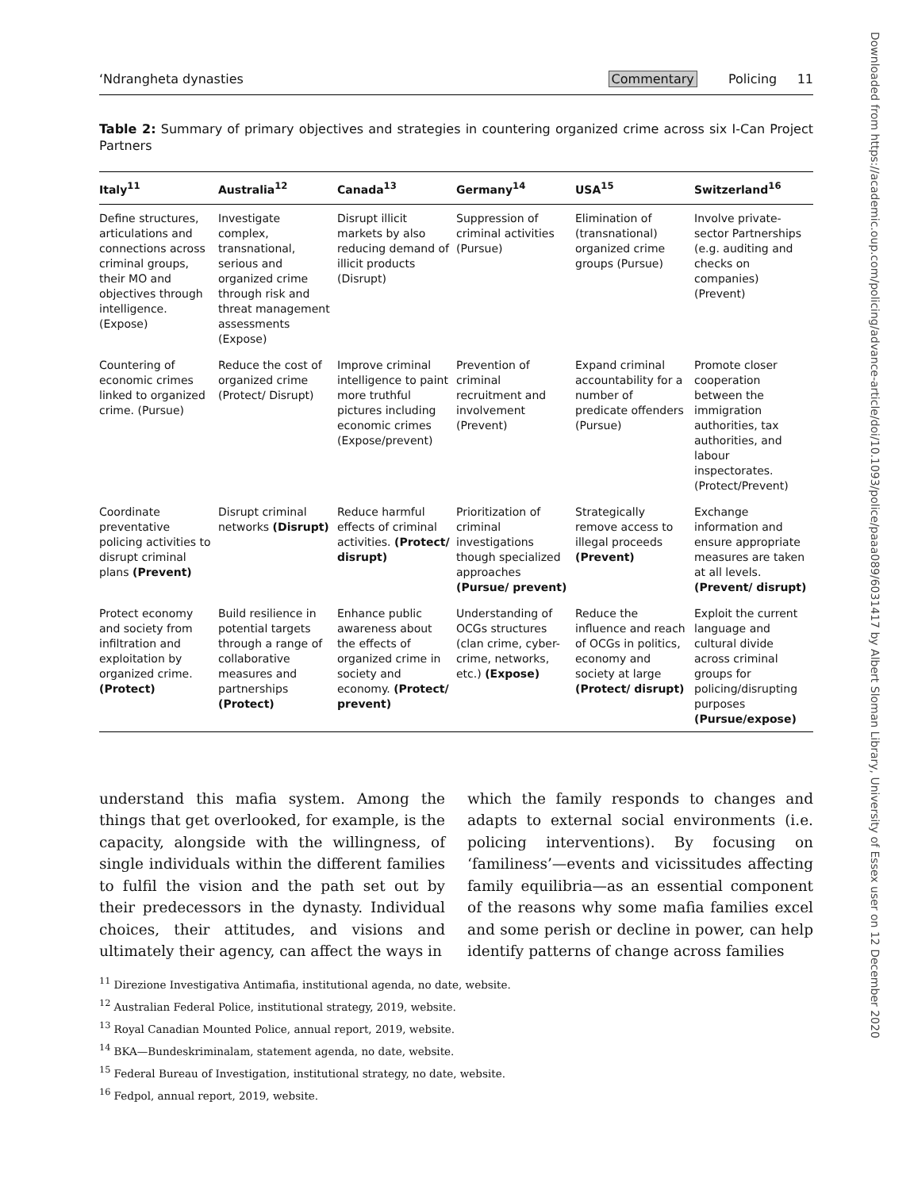‘Ndrangheta dynasties Commentary Policing 11
Table 2: Summary of primary objectives and strategies in countering organized crime across six I-Can Project Partners
| Italy<sup>11</sup> | Australia<sup>12</sup> | Canada<sup>13</sup> | Germany<sup>14</sup> | USA<sup>15</sup> | Switzerland<sup>16</sup> |
| --- | --- | --- | --- | --- | --- |
| Define structures, articulations and connections across criminal groups, their MO and objectives through intelligence. (Expose) | Investigate complex, transnational, serious and organized crime through risk and threat management assessments (Expose) | Disrupt illicit markets by also reducing demand of illicit products (Disrupt) | Suppression of criminal activities (Pursue) | Elimination of (transnational) organized crime groups (Pursue) | Involve private-sector Partnerships (e.g. auditing and checks on companies) (Prevent) |
| Countering of economic crimes linked to organized crime. (Pursue) | Reduce the cost of organized crime (Protect/ Disrupt) | Improve criminal intelligence to paint more truthful pictures including economic crimes (Expose/prevent) | Prevention of criminal recruitment and involvement (Prevent) | Expand criminal accountability for a number of predicate offenders (Pursue) | Promote closer cooperation between the immigration authorities, tax authorities, and labour inspectorates. (Protect/Prevent) |
| Coordinate preventative policing activities to disrupt criminal plans (Prevent) | Disrupt criminal networks (Disrupt) | Reduce harmful effects of criminal activities. (Protect/ disrupt) | Prioritization of criminal investigations though specialized approaches (Pursue/ prevent) | Strategically remove access to illegal proceeds (Prevent) | Exchange information and ensure appropriate measures are taken at all levels. (Prevent/ disrupt) |
| Protect economy and society from infiltration and exploitation by organized crime. (Protect) | Build resilience in potential targets through a range of collaborative measures and partnerships (Protect) | Enhance public awareness about the effects of organized crime in society and economy. (Protect/ prevent) | Understanding of OCGs structures (clan crime, cyber-crime, networks, etc.) (Expose) | Reduce the influence and reach of OCGs in politics, economy and society at large (Protect/ disrupt) | Exploit the current language and cultural divide across criminal groups for policing/disrupting purposes (Pursue/expose) |
understand this mafia system. Among the things that get overlooked, for example, is the capacity, alongside with the willingness, of single individuals within the different families to fulfil the vision and the path set out by their predecessors in the dynasty. Individual choices, their attitudes, and visions and ultimately their agency, can affect the ways in
which the family responds to changes and adapts to external social environments (i.e. policing interventions). By focusing on ‘familiness’—events and vicissitudes affecting family equilibria—as an essential component of the reasons why some mafia families excel and some perish or decline in power, can help identify patterns of change across families
<sup>11</sup> Direzione Investigativa Antimafia, institutional agenda, no date, website.
<sup>12</sup> Australian Federal Police, institutional strategy, 2019, website.
<sup>13</sup> Royal Canadian Mounted Police, annual report, 2019, website.
<sup>14</sup> BKA—Bundeskriminalam, statement agenda, no date, website.
<sup>15</sup> Federal Bureau of Investigation, institutional strategy, no date, website.
<sup>16</sup> Fedpol, annual report, 2019, website.
Downloaded from https://academic.oup.com/policing/advance-article/doi/10.1093/police/paaa089/6031417 by Albert Sloman Library, University of Essex user on 12 December 2020